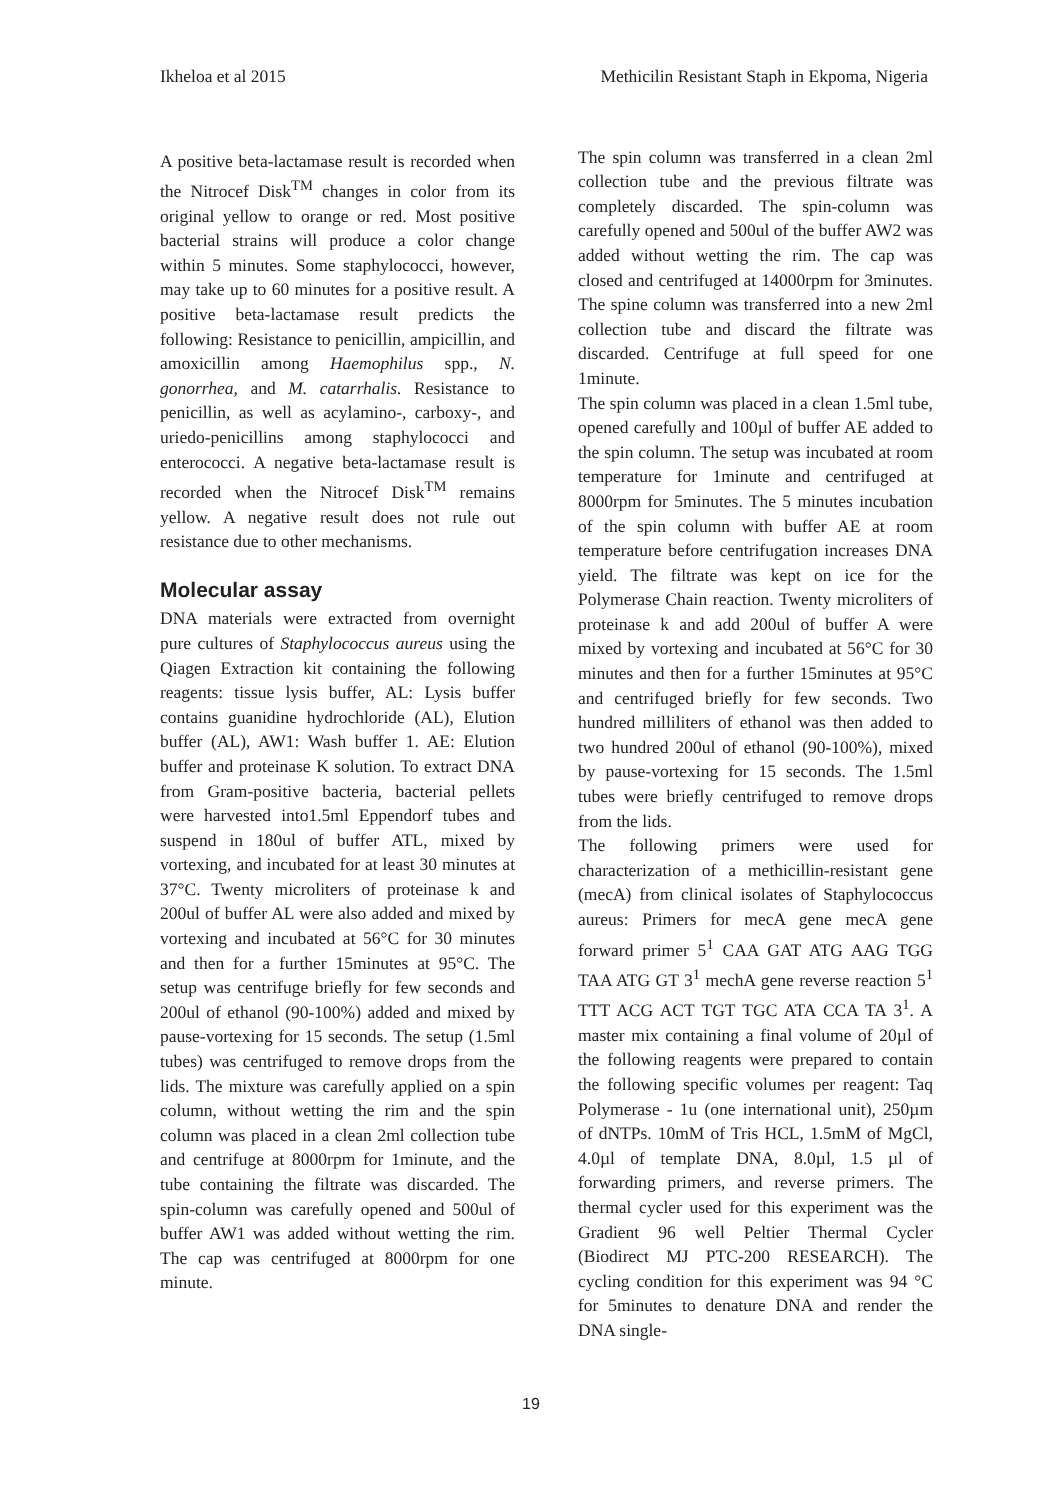Ikheloa et al 2015 Methicilin Resistant Staph in Ekpoma, Nigeria
A positive beta-lactamase result is recorded when the Nitrocef Disk<sup>TM</sup> changes in color from its original yellow to orange or red. Most positive bacterial strains will produce a color change within 5 minutes. Some staphylococci, however, may take up to 60 minutes for a positive result. A positive beta-lactamase result predicts the following: Resistance to penicillin, ampicillin, and amoxicillin among Haemophilus spp., N. gonorrhea, and M. catarrhalis. Resistance to penicillin, as well as acylamino-, carboxy-, and uriedo-penicillins among staphylococci and enterococci. A negative beta-lactamase result is recorded when the Nitrocef Disk<sup>TM</sup> remains yellow. A negative result does not rule out resistance due to other mechanisms.
Molecular assay
DNA materials were extracted from overnight pure cultures of Staphylococcus aureus using the Qiagen Extraction kit containing the following reagents: tissue lysis buffer, AL: Lysis buffer contains guanidine hydrochloride (AL), Elution buffer (AL), AW1: Wash buffer 1. AE: Elution buffer and proteinase K solution. To extract DNA from Gram-positive bacteria, bacterial pellets were harvested into1.5ml Eppendorf tubes and suspend in 180ul of buffer ATL, mixed by vortexing, and incubated for at least 30 minutes at 37°C. Twenty microliters of proteinase k and 200ul of buffer AL were also added and mixed by vortexing and incubated at 56°C for 30 minutes and then for a further 15minutes at 95°C. The setup was centrifuge briefly for few seconds and 200ul of ethanol (90-100%) added and mixed by pause-vortexing for 15 seconds. The setup (1.5ml tubes) was centrifuged to remove drops from the lids. The mixture was carefully applied on a spin column, without wetting the rim and the spin column was placed in a clean 2ml collection tube and centrifuge at 8000rpm for 1minute, and the tube containing the filtrate was discarded. The spin-column was carefully opened and 500ul of buffer AW1 was added without wetting the rim. The cap was centrifuged at 8000rpm for one minute.
The spin column was transferred in a clean 2ml collection tube and the previous filtrate was completely discarded. The spin-column was carefully opened and 500ul of the buffer AW2 was added without wetting the rim. The cap was closed and centrifuged at 14000rpm for 3minutes. The spine column was transferred into a new 2ml collection tube and discard the filtrate was discarded. Centrifuge at full speed for one 1minute.
The spin column was placed in a clean 1.5ml tube, opened carefully and 100µl of buffer AE added to the spin column. The setup was incubated at room temperature for 1minute and centrifuged at 8000rpm for 5minutes. The 5 minutes incubation of the spin column with buffer AE at room temperature before centrifugation increases DNA yield. The filtrate was kept on ice for the Polymerase Chain reaction. Twenty microliters of proteinase k and add 200ul of buffer A were mixed by vortexing and incubated at 56°C for 30 minutes and then for a further 15minutes at 95°C and centrifuged briefly for few seconds. Two hundred milliliters of ethanol was then added to two hundred 200ul of ethanol (90-100%), mixed by pause-vortexing for 15 seconds. The 1.5ml tubes were briefly centrifuged to remove drops from the lids.
The following primers were used for characterization of a methicillin-resistant gene (mecA) from clinical isolates of Staphylococcus aureus: Primers for mecA gene mecA gene forward primer 5<sup>1</sup> CAA GAT ATG AAG TGG TAA ATG GT 3<sup>1</sup> mechA gene reverse reaction 5<sup>1</sup> TTT ACG ACT TGT TGC ATA CCA TA 3<sup>1</sup>. A master mix containing a final volume of 20µl of the following reagents were prepared to contain the following specific volumes per reagent: Taq Polymerase - 1u (one international unit), 250µm of dNTPs. 10mM of Tris HCL, 1.5mM of MgCl, 4.0µl of template DNA, 8.0µl, 1.5 µl of forwarding primers, and reverse primers. The thermal cycler used for this experiment was the Gradient 96 well Peltier Thermal Cycler (Biodirect MJ PTC-200 RESEARCH). The cycling condition for this experiment was 94 °C for 5minutes to denature DNA and render the DNA single-
19